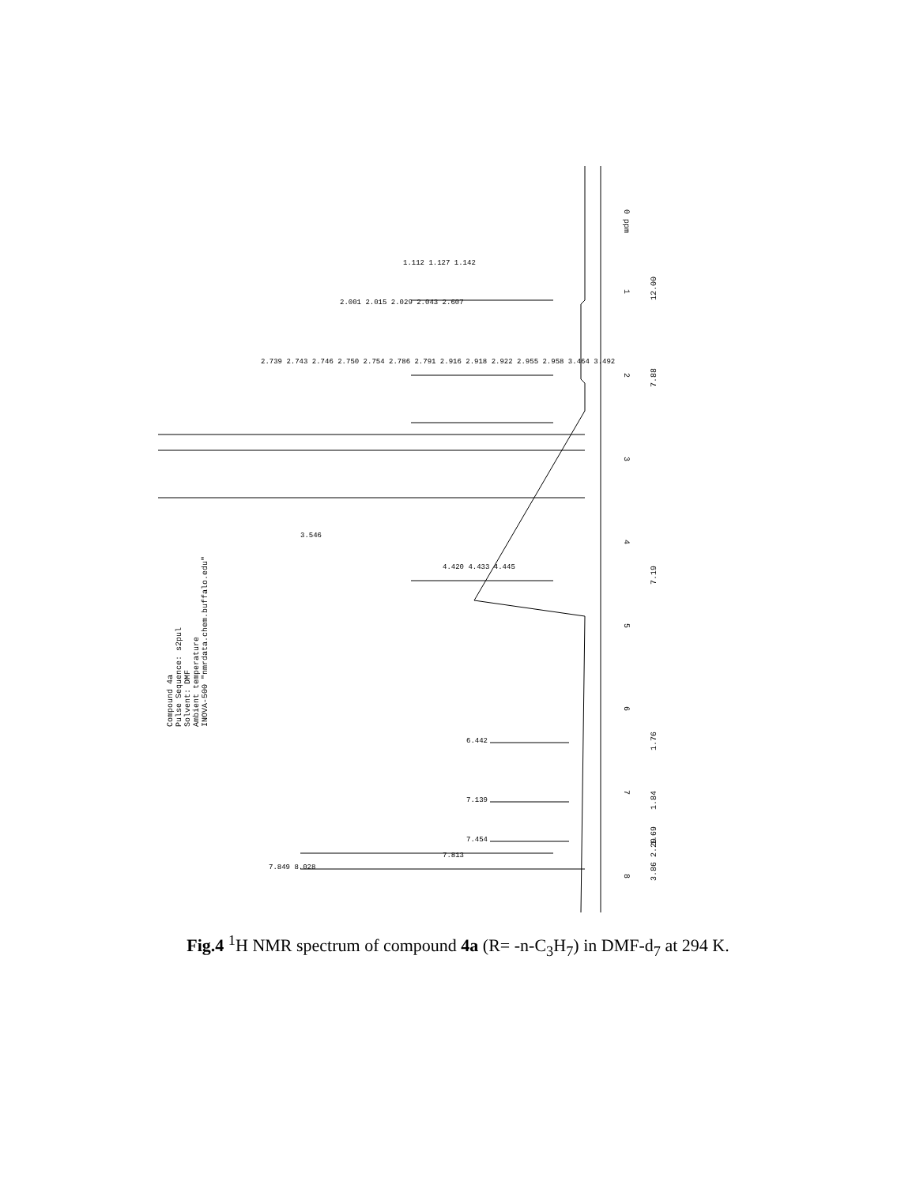0 ppm
1
2
3
4
5
6
7
8
12.00
7.88
7.19
1.76
1.84
1.69
3.86 2.29
1.112 1.127 1.142
2.001 2.015 2.029 2.043 2.607
2.739 2.743 2.746 2.750 2.754 2.786 2.791 2.916 2.918 2.922 2.955 2.958 3.464 3.492
3.546
4.420 4.433 4.445
6.442
7.139
7.454
7.813
7.849 8.028
Compound 4a
Pulse Sequence: s2pul
Solvent: DMF
Ambient temperature
INOVA-500 "nmrdata.chem.buffalo.edu"
Fig.4 <sup>1</sup>H NMR spectrum of compound 4a (R= -n-C<sub>3</sub>H<sub>7</sub>) in DMF-d<sub>7</sub> at 294 K.